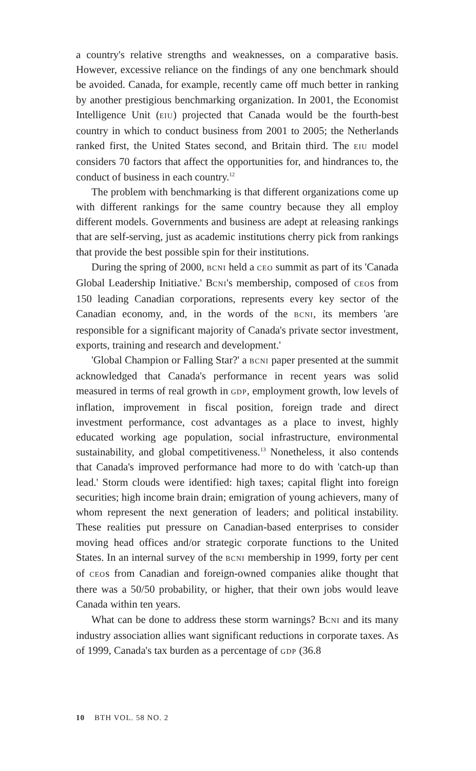a country's relative strengths and weaknesses, on a comparative basis. However, excessive reliance on the findings of any one benchmark should be avoided. Canada, for example, recently came off much better in ranking by another prestigious benchmarking organization. In 2001, the Economist Intelligence Unit (EIU) projected that Canada would be the fourth-best country in which to conduct business from 2001 to 2005; the Netherlands ranked first, the United States second, and Britain third. The EIU model considers 70 factors that affect the opportunities for, and hindrances to, the conduct of business in each country.<sup>12</sup>
The problem with benchmarking is that different organizations come up with different rankings for the same country because they all employ different models. Governments and business are adept at releasing rankings that are self-serving, just as academic institutions cherry pick from rankings that provide the best possible spin for their institutions.
During the spring of 2000, BCNI held a CEO summit as part of its 'Canada Global Leadership Initiative.' BCNI's membership, composed of CEOs from 150 leading Canadian corporations, represents every key sector of the Canadian economy, and, in the words of the BCNI, its members 'are responsible for a significant majority of Canada's private sector investment, exports, training and research and development.'
'Global Champion or Falling Star?' a BCNI paper presented at the summit acknowledged that Canada's performance in recent years was solid measured in terms of real growth in GDP, employment growth, low levels of inflation, improvement in fiscal position, foreign trade and direct investment performance, cost advantages as a place to invest, highly educated working age population, social infrastructure, environmental sustainability, and global competitiveness.<sup>13</sup> Nonetheless, it also contends that Canada's improved performance had more to do with 'catch-up than lead.' Storm clouds were identified: high taxes; capital flight into foreign securities; high income brain drain; emigration of young achievers, many of whom represent the next generation of leaders; and political instability. These realities put pressure on Canadian-based enterprises to consider moving head offices and/or strategic corporate functions to the United States. In an internal survey of the BCNI membership in 1999, forty per cent of CEOs from Canadian and foreign-owned companies alike thought that there was a 50/50 probability, or higher, that their own jobs would leave Canada within ten years.
What can be done to address these storm warnings? BCNI and its many industry association allies want significant reductions in corporate taxes. As of 1999, Canada's tax burden as a percentage of GDP (36.8
10 BTH VOL. 58 NO. 2